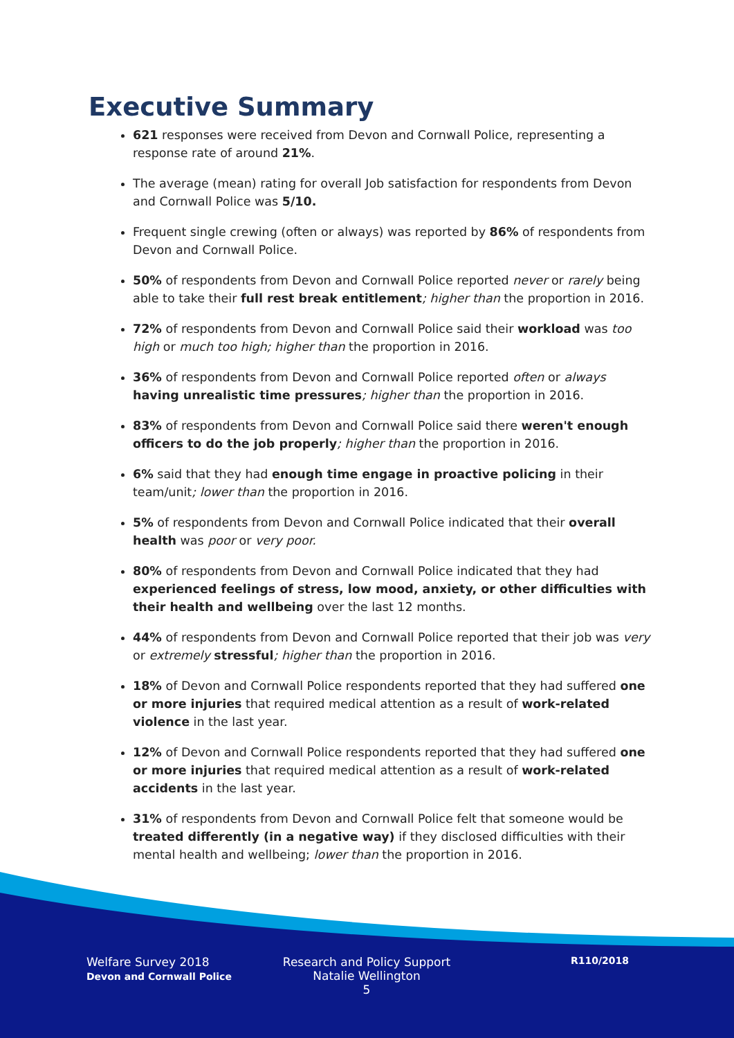Executive Summary
621 responses were received from Devon and Cornwall Police, representing a response rate of around 21%.
The average (mean) rating for overall Job satisfaction for respondents from Devon and Cornwall Police was 5/10.
Frequent single crewing (often or always) was reported by 86% of respondents from Devon and Cornwall Police.
50% of respondents from Devon and Cornwall Police reported never or rarely being able to take their full rest break entitlement; higher than the proportion in 2016.
72% of respondents from Devon and Cornwall Police said their workload was too high or much too high; higher than the proportion in 2016.
36% of respondents from Devon and Cornwall Police reported often or always having unrealistic time pressures; higher than the proportion in 2016.
83% of respondents from Devon and Cornwall Police said there weren't enough officers to do the job properly; higher than the proportion in 2016.
6% said that they had enough time engage in proactive policing in their team/unit; lower than the proportion in 2016.
5% of respondents from Devon and Cornwall Police indicated that their overall health was poor or very poor.
80% of respondents from Devon and Cornwall Police indicated that they had experienced feelings of stress, low mood, anxiety, or other difficulties with their health and wellbeing over the last 12 months.
44% of respondents from Devon and Cornwall Police reported that their job was very or extremely stressful; higher than the proportion in 2016.
18% of Devon and Cornwall Police respondents reported that they had suffered one or more injuries that required medical attention as a result of work-related violence in the last year.
12% of Devon and Cornwall Police respondents reported that they had suffered one or more injuries that required medical attention as a result of work-related accidents in the last year.
31% of respondents from Devon and Cornwall Police felt that someone would be treated differently (in a negative way) if they disclosed difficulties with their mental health and wellbeing; lower than the proportion in 2016.
Welfare Survey 2018
Devon and Cornwall Police
Research and Policy Support
Natalie Wellington
5
R110/2018